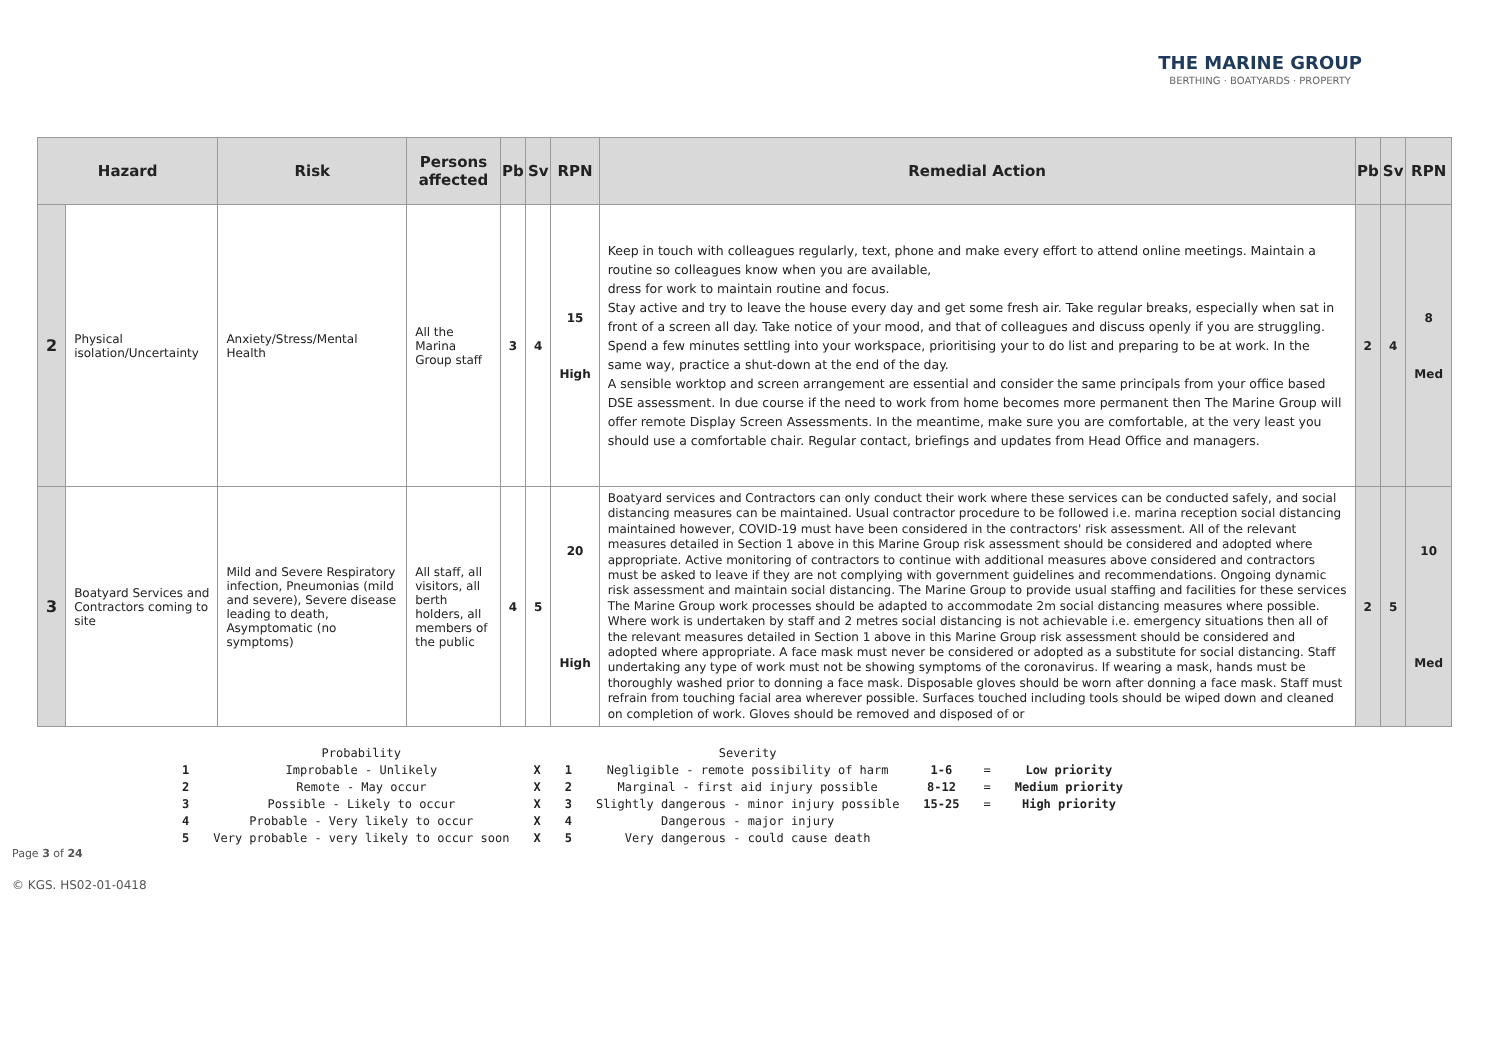THE MARINE GROUP
BERTHING · BOATYARDS · PROPERTY
| Hazard | | Risk | Persons affected | Pb | Sv | RPN | Remedial Action | Pb | Sv | RPN |
| --- | --- | --- | --- | --- | --- | --- | --- | --- | --- | --- |
| 2 | Physical isolation/Uncertainty | Anxiety/Stress/Mental Health | All the Marina Group staff | 3 | 4 | 15 High | Keep in touch with colleagues regularly, text, phone and make every effort to attend online meetings. Maintain a routine so colleagues know when you are available, dress for work to maintain routine and focus. Stay active and try to leave the house every day and get some fresh air. Take regular breaks, especially when sat in front of a screen all day. Take notice of your mood, and that of colleagues and discuss openly if you are struggling. Spend a few minutes settling into your workspace, prioritising your to do list and preparing to be at work. In the same way, practice a shut-down at the end of the day. A sensible worktop and screen arrangement are essential and consider the same principals from your office based DSE assessment. In due course if the need to work from home becomes more permanent then The Marine Group will offer remote Display Screen Assessments. In the meantime, make sure you are comfortable, at the very least you should use a comfortable chair. Regular contact, briefings and updates from Head Office and managers. | 2 | 4 | 8 Med |
| 3 | Boatyard Services and Contractors coming to site | Mild and Severe Respiratory infection, Pneumonias (mild and severe), Severe disease leading to death, Asymptomatic (no symptoms) | All staff, all visitors, all berth holders, all members of the public | 4 | 5 | 20 High | Boatyard services and Contractors can only conduct their work where these services can be conducted safely, and social distancing measures can be maintained. Usual contractor procedure to be followed i.e. marina reception social distancing maintained however, COVID-19 must have been considered in the contractors' risk assessment. All of the relevant measures detailed in Section 1 above in this Marine Group risk assessment should be considered and adopted where appropriate. Active monitoring of contractors to continue with additional measures above considered and contractors must be asked to leave if they are not complying with government guidelines and recommendations. Ongoing dynamic risk assessment and maintain social distancing. The Marine Group to provide usual staffing and facilities for these services The Marine Group work processes should be adapted to accommodate 2m social distancing measures where possible. Where work is undertaken by staff and 2 metres social distancing is not achievable i.e. emergency situations then all of the relevant measures detailed in Section 1 above in this Marine Group risk assessment should be considered and adopted where appropriate. A face mask must never be considered or adopted as a substitute for social distancing. Staff undertaking any type of work must not be showing symptoms of the coronavirus. If wearing a mask, hands must be thoroughly washed prior to donning a face mask. Disposable gloves should be worn after donning a face mask. Staff must refrain from touching facial area wherever possible. Surfaces touched including tools should be wiped down and cleaned on completion of work. Gloves should be removed and disposed of or | 2 | 5 | 10 Med |
| | Probability | | | Severity | | | |
| 1 | Improbable - Unlikely | X | 1 | Negligible - remote possibility of harm | 1-6 | = | Low priority |
| 2 | Remote - May occur | X | 2 | Marginal - first aid injury possible | 8-12 | = | Medium priority |
| 3 | Possible - Likely to occur | X | 3 | Slightly dangerous - minor injury possible | 15-25 | = | High priority |
| 4 | Probable - Very likely to occur | X | 4 | Dangerous - major injury | | | |
| 5 | Very probable - very likely to occur soon | X | 5 | Very dangerous - could cause death | | | |
Page 3 of 24
© KGS. HS02-01-0418